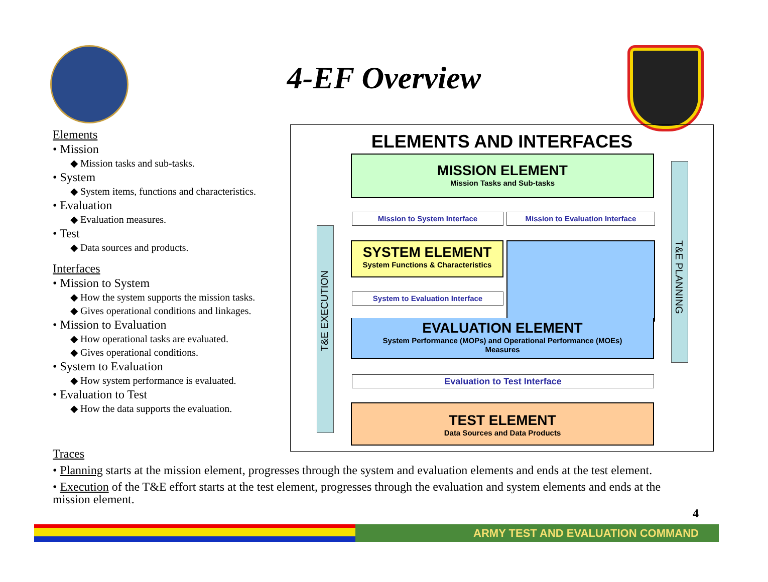4-EF Overview
Elements
• Mission
◆ Mission tasks and sub-tasks.
• System
◆ System items, functions and characteristics.
• Evaluation
◆ Evaluation measures.
• Test
◆ Data sources and products.
Interfaces
• Mission to System
◆ How the system supports the mission tasks.
◆ Gives operational conditions and linkages.
• Mission to Evaluation
◆ How operational tasks are evaluated.
◆ Gives operational conditions.
• System to Evaluation
◆ How system performance is evaluated.
• Evaluation to Test
◆ How the data supports the evaluation.
ELEMENTS AND INTERFACES
T&E EXECUTION
T&E PLANNING
MISSION ELEMENT
Mission Tasks and Sub-tasks
Mission to System Interface Mission to Evaluation Interface
SYSTEM ELEMENT
System Functions & Characteristics
System to Evaluation Interface
EVALUATION ELEMENT
System Performance (MOPs) and Operational Performance (MOEs)
Measures
Evaluation to Test Interface
TEST ELEMENT
Data Sources and Data Products
Traces
• Planning starts at the mission element, progresses through the system and evaluation elements and ends at the test element.
• Execution of the T&E effort starts at the test element, progresses through the evaluation and system elements and ends at the mission element.
4
ARMY TEST AND EVALUATION COMMAND